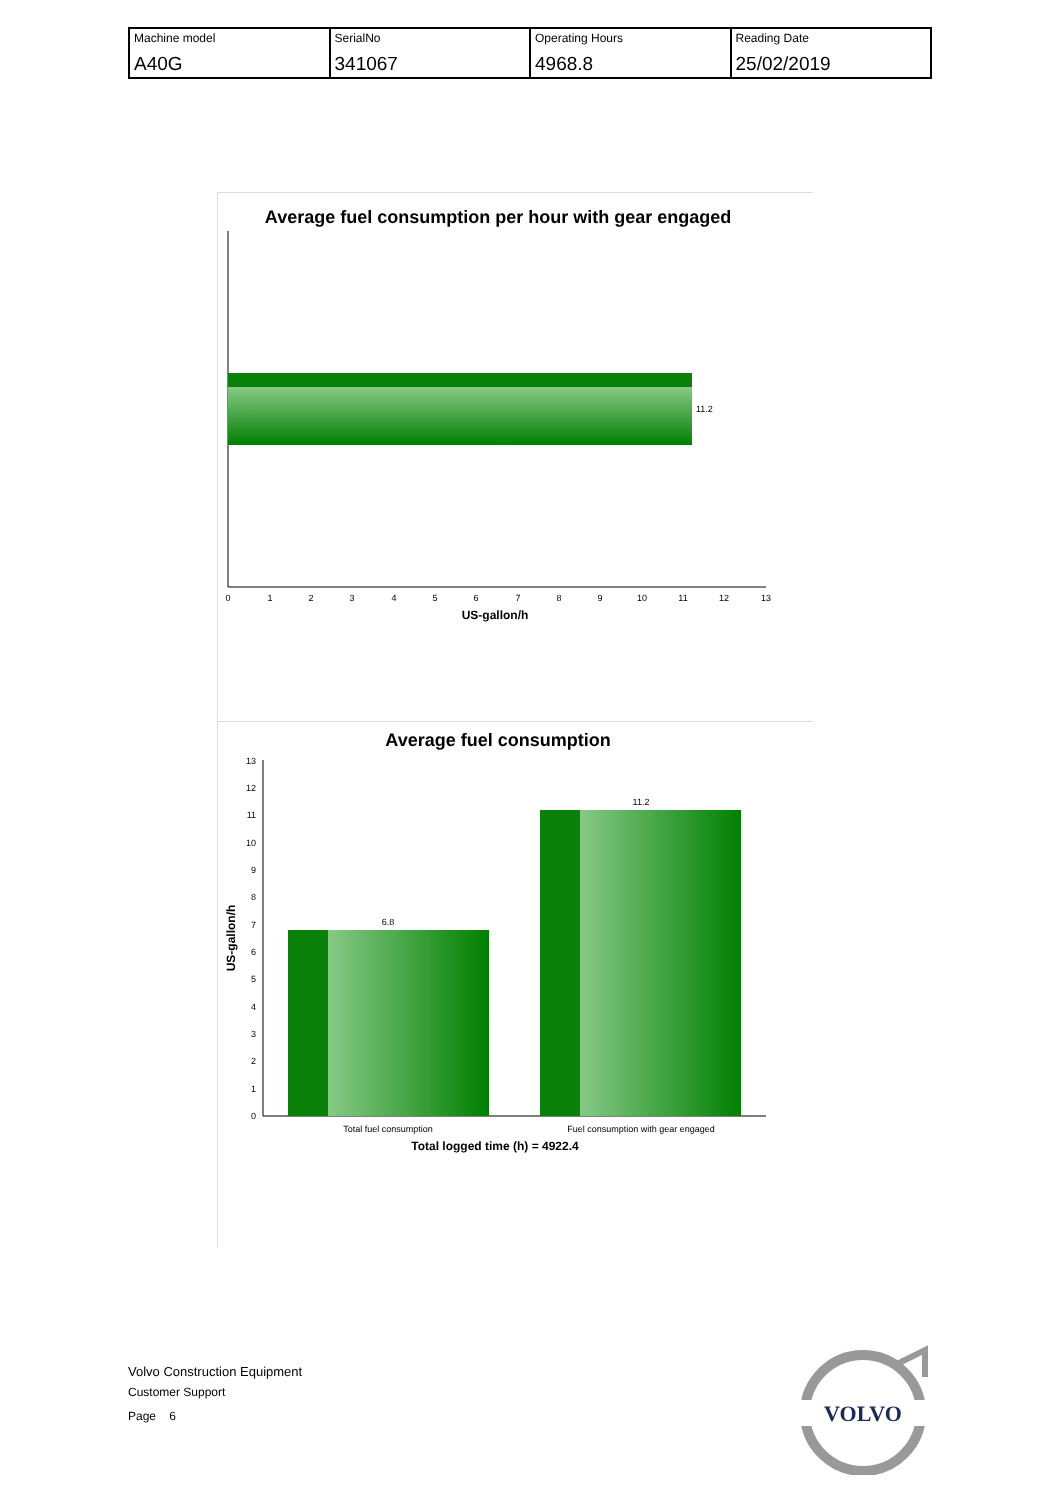| Machine model A40G | SerialNo 341067 | Operating Hours 4968.8 | Reading Date 25/02/2019 |
Average fuel consumption per hour with gear engaged
11.2
0
1
2
3
4
5
6
7
8
9
10
11
12
13
US-gallon/h
Average fuel consumption
0
1
2
3
4
5
6
7
8
9
10
11
12
13
6.8
11.2
Total fuel consumption
Fuel consumption with gear engaged
Total logged time (h) = 4922.4
US-gallon/h
Volvo Construction Equipment
Customer Support
Page 6
VOLVO